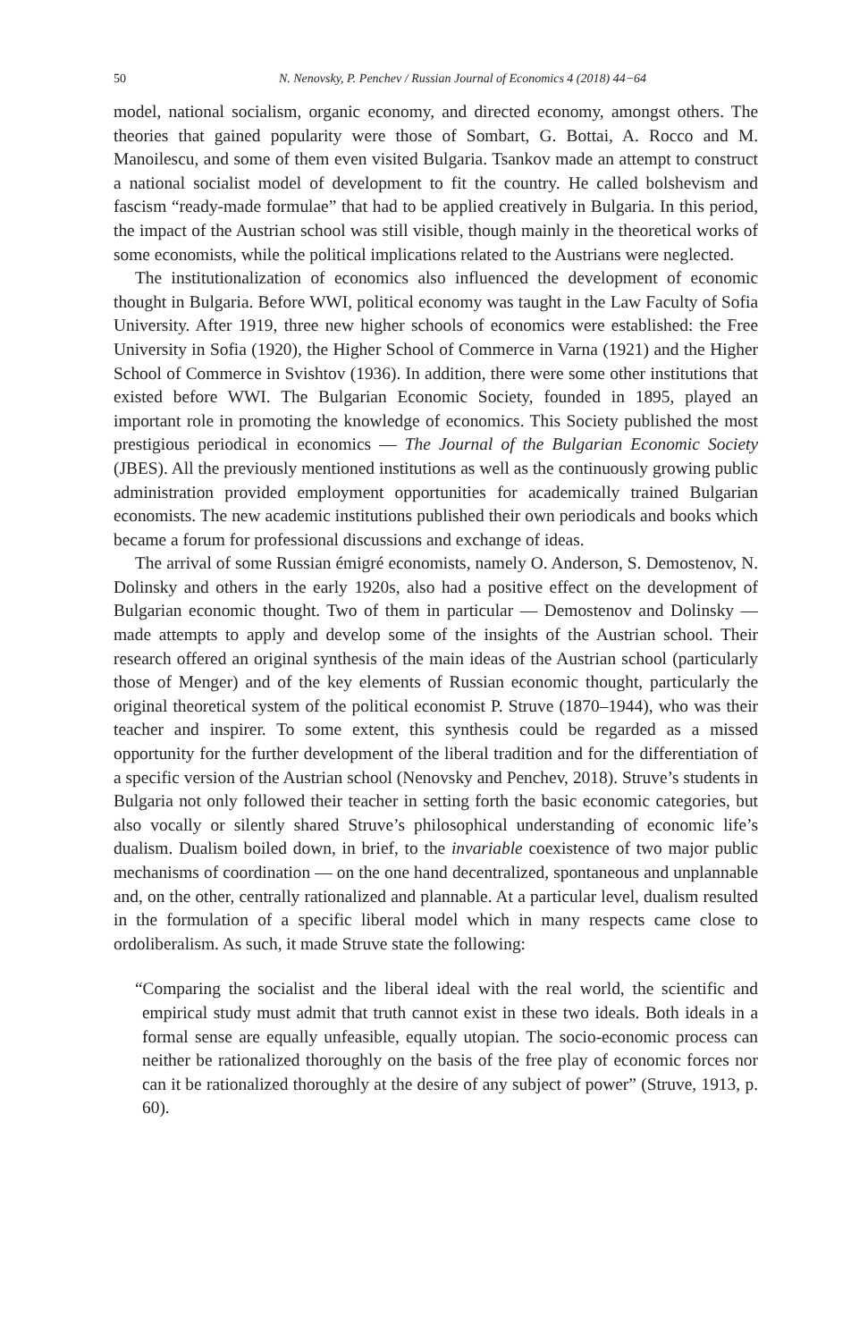50 N. Nenovsky, P. Penchev / Russian Journal of Economics 4 (2018) 44−64
model, national socialism, organic economy, and directed economy, amongst others. The theories that gained popularity were those of Sombart, G. Bottai, A. Rocco and M. Manoilescu, and some of them even visited Bulgaria. Tsankov made an attempt to construct a national socialist model of development to fit the country. He called bolshevism and fascism “ready-made formulae” that had to be applied creatively in Bulgaria. In this period, the impact of the Austrian school was still visible, though mainly in the theoretical works of some economists, while the political implications related to the Austrians were neglected.
The institutionalization of economics also influenced the development of economic thought in Bulgaria. Before WWI, political economy was taught in the Law Faculty of Sofia University. After 1919, three new higher schools of economics were established: the Free University in Sofia (1920), the Higher School of Commerce in Varna (1921) and the Higher School of Commerce in Svishtov (1936). In addition, there were some other institutions that existed before WWI. The Bulgarian Economic Society, founded in 1895, played an important role in promoting the knowledge of economics. This Society published the most prestigious periodical in economics — The Journal of the Bulgarian Economic Society (JBES). All the previously mentioned institutions as well as the continuously growing public administration provided employment opportunities for academically trained Bulgarian economists. The new academic institutions published their own periodicals and books which became a forum for professional discussions and exchange of ideas.
The arrival of some Russian émigré economists, namely O. Anderson, S. Demostenov, N. Dolinsky and others in the early 1920s, also had a positive effect on the development of Bulgarian economic thought. Two of them in particular — Demostenov and Dolinsky — made attempts to apply and develop some of the insights of the Austrian school. Their research offered an original synthesis of the main ideas of the Austrian school (particularly those of Menger) and of the key elements of Russian economic thought, particularly the original theoretical system of the political economist P. Struve (1870–1944), who was their teacher and inspirer. To some extent, this synthesis could be regarded as a missed opportunity for the further development of the liberal tradition and for the differentiation of a specific version of the Austrian school (Nenovsky and Penchev, 2018). Struve’s students in Bulgaria not only followed their teacher in setting forth the basic economic categories, but also vocally or silently shared Struve’s philosophical understanding of economic life’s dualism. Dualism boiled down, in brief, to the invariable coexistence of two major public mechanisms of coordination — on the one hand decentralized, spontaneous and unplannable and, on the other, centrally rationalized and plannable. At a particular level, dualism resulted in the formulation of a specific liberal model which in many respects came close to ordoliberalism. As such, it made Struve state the following:
“Comparing the socialist and the liberal ideal with the real world, the scientific and empirical study must admit that truth cannot exist in these two ideals. Both ideals in a formal sense are equally unfeasible, equally utopian. The socio-economic process can neither be rationalized thoroughly on the basis of the free play of economic forces nor can it be rationalized thoroughly at the desire of any subject of power” (Struve, 1913, p. 60).